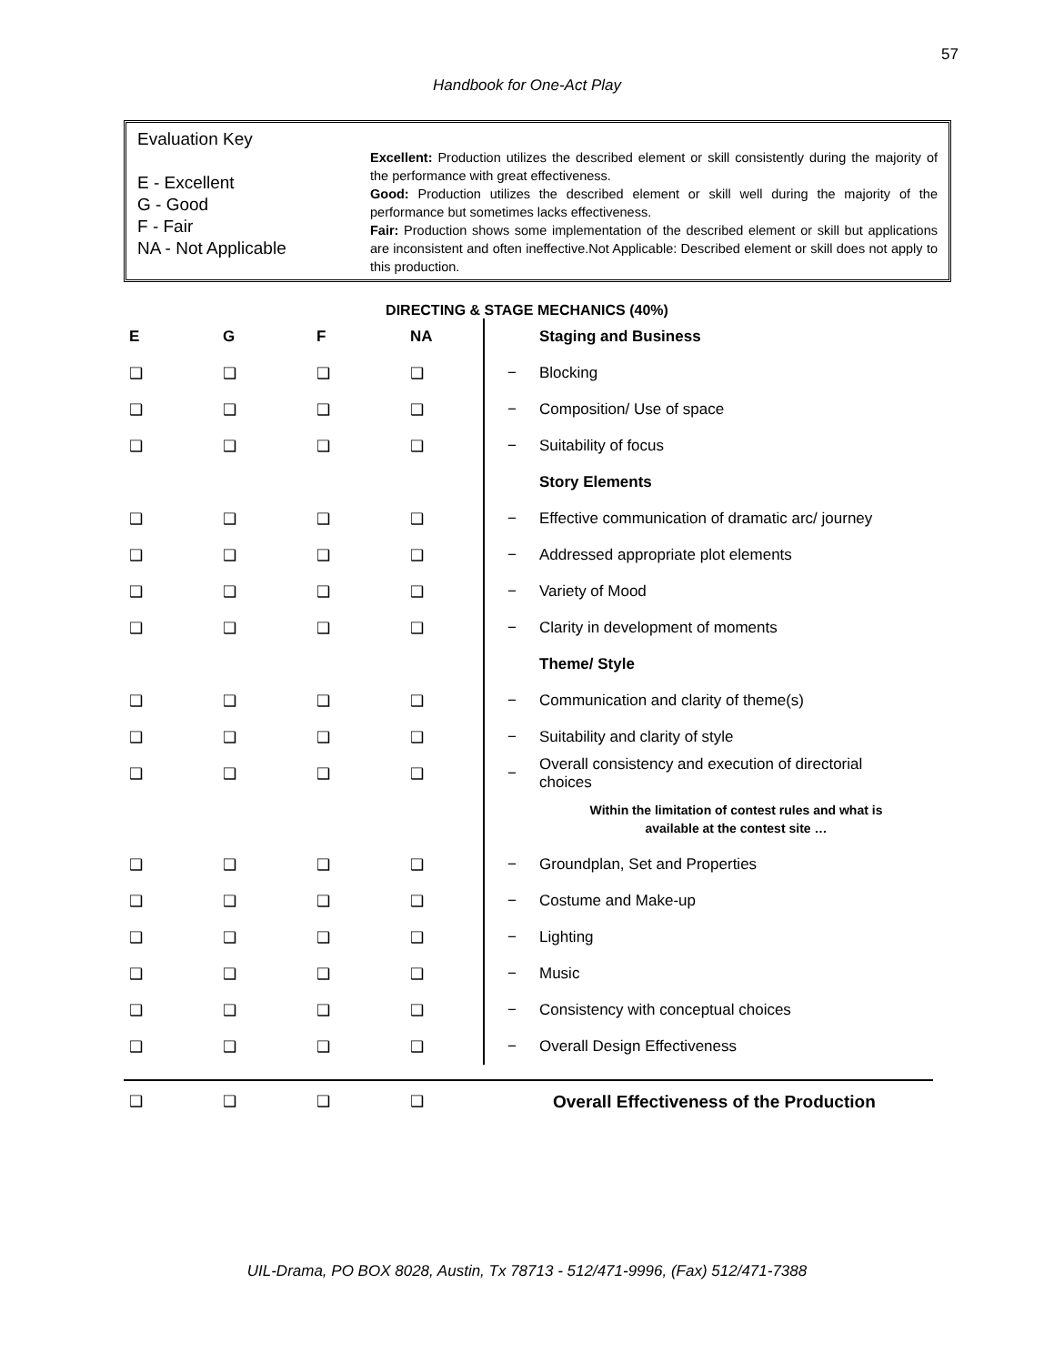57
Handbook for One-Act Play
Evaluation Key
E - Excellent
G - Good
F - Fair
NA - Not Applicable
Excellent: Production utilizes the described element or skill consistently during the majority of the performance with great effectiveness.
Good: Production utilizes the described element or skill well during the majority of the performance but sometimes lacks effectiveness.
Fair: Production shows some implementation of the described element or skill but applications are inconsistent and often ineffective.Not Applicable: Described element or skill does not apply to this production.
DIRECTING & STAGE MECHANICS (40%)
| E | G | F | NA | | Staging and Business |
| ❑ | ❑ | ❑ | ❑ | − | Blocking |
| ❑ | ❑ | ❑ | ❑ | − | Composition/ Use of space |
| ❑ | ❑ | ❑ | ❑ | − | Suitability of focus |
| | | | | | Story Elements |
| ❑ | ❑ | ❑ | ❑ | − | Effective communication of dramatic arc/ journey |
| ❑ | ❑ | ❑ | ❑ | − | Addressed appropriate plot elements |
| ❑ | ❑ | ❑ | ❑ | − | Variety of Mood |
| ❑ | ❑ | ❑ | ❑ | − | Clarity in development of moments |
| | | | | | Theme/ Style |
| ❑ | ❑ | ❑ | ❑ | − | Communication and clarity of theme(s) |
| ❑ | ❑ | ❑ | ❑ | − | Suitability and clarity of style |
| ❑ | ❑ | ❑ | ❑ | − | Overall consistency and execution of directorial choices |
| | | | | | Within the limitation of contest rules and what is available at the contest site … |
| ❑ | ❑ | ❑ | ❑ | − | Groundplan, Set and Properties |
| ❑ | ❑ | ❑ | ❑ | − | Costume and Make-up |
| ❑ | ❑ | ❑ | ❑ | − | Lighting |
| ❑ | ❑ | ❑ | ❑ | − | Music |
| ❑ | ❑ | ❑ | ❑ | − | Consistency with conceptual choices |
| ❑ | ❑ | ❑ | ❑ | − | Overall Design Effectiveness |
❑ ❑ ❑ ❑ Overall Effectiveness of the Production
UIL-Drama, PO BOX 8028, Austin, Tx 78713 - 512/471-9996, (Fax) 512/471-7388